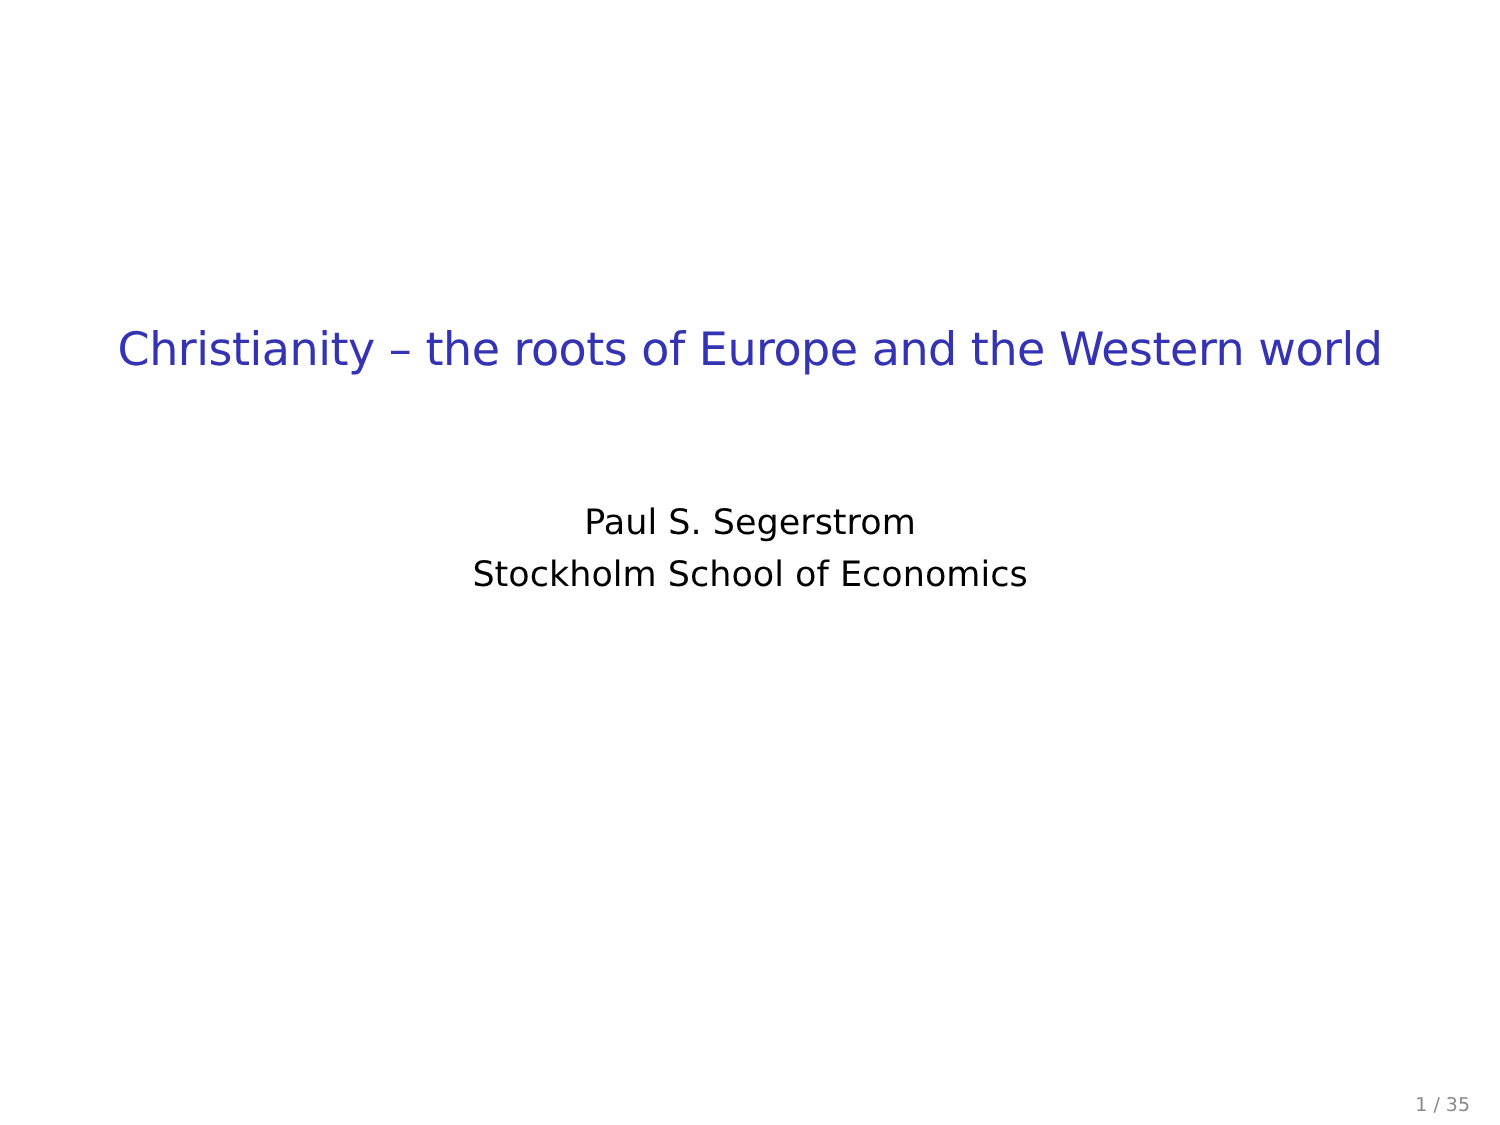Christianity – the roots of Europe and the Western world
Paul S. Segerstrom
Stockholm School of Economics
1 / 35